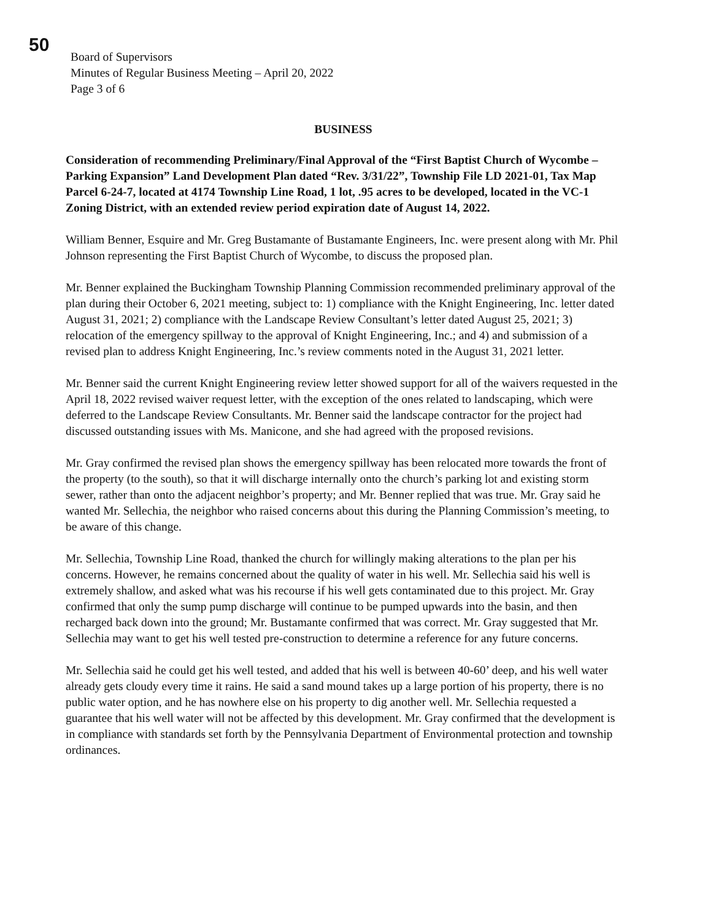50
Board of Supervisors
Minutes of Regular Business Meeting – April 20, 2022
Page 3 of 6
BUSINESS
Consideration of recommending Preliminary/Final Approval of the “First Baptist Church of Wycombe – Parking Expansion” Land Development Plan dated “Rev. 3/31/22”, Township File LD 2021-01, Tax Map Parcel 6-24-7, located at 4174 Township Line Road, 1 lot, .95 acres to be developed, located in the VC-1 Zoning District, with an extended review period expiration date of August 14, 2022.
William Benner, Esquire and Mr. Greg Bustamante of Bustamante Engineers, Inc. were present along with Mr. Phil Johnson representing the First Baptist Church of Wycombe, to discuss the proposed plan.
Mr. Benner explained the Buckingham Township Planning Commission recommended preliminary approval of the plan during their October 6, 2021 meeting, subject to: 1) compliance with the Knight Engineering, Inc. letter dated August 31, 2021; 2) compliance with the Landscape Review Consultant’s letter dated August 25, 2021; 3) relocation of the emergency spillway to the approval of Knight Engineering, Inc.; and 4) and submission of a revised plan to address Knight Engineering, Inc.’s review comments noted in the August 31, 2021 letter.
Mr. Benner said the current Knight Engineering review letter showed support for all of the waivers requested in the April 18, 2022 revised waiver request letter, with the exception of the ones related to landscaping, which were deferred to the Landscape Review Consultants. Mr. Benner said the landscape contractor for the project had discussed outstanding issues with Ms. Manicone, and she had agreed with the proposed revisions.
Mr. Gray confirmed the revised plan shows the emergency spillway has been relocated more towards the front of the property (to the south), so that it will discharge internally onto the church’s parking lot and existing storm sewer, rather than onto the adjacent neighbor’s property; and Mr. Benner replied that was true. Mr. Gray said he wanted Mr. Sellechia, the neighbor who raised concerns about this during the Planning Commission’s meeting, to be aware of this change.
Mr. Sellechia, Township Line Road, thanked the church for willingly making alterations to the plan per his concerns. However, he remains concerned about the quality of water in his well. Mr. Sellechia said his well is extremely shallow, and asked what was his recourse if his well gets contaminated due to this project. Mr. Gray confirmed that only the sump pump discharge will continue to be pumped upwards into the basin, and then recharged back down into the ground; Mr. Bustamante confirmed that was correct. Mr. Gray suggested that Mr. Sellechia may want to get his well tested pre-construction to determine a reference for any future concerns.
Mr. Sellechia said he could get his well tested, and added that his well is between 40-60’ deep, and his well water already gets cloudy every time it rains. He said a sand mound takes up a large portion of his property, there is no public water option, and he has nowhere else on his property to dig another well. Mr. Sellechia requested a guarantee that his well water will not be affected by this development. Mr. Gray confirmed that the development is in compliance with standards set forth by the Pennsylvania Department of Environmental protection and township ordinances.